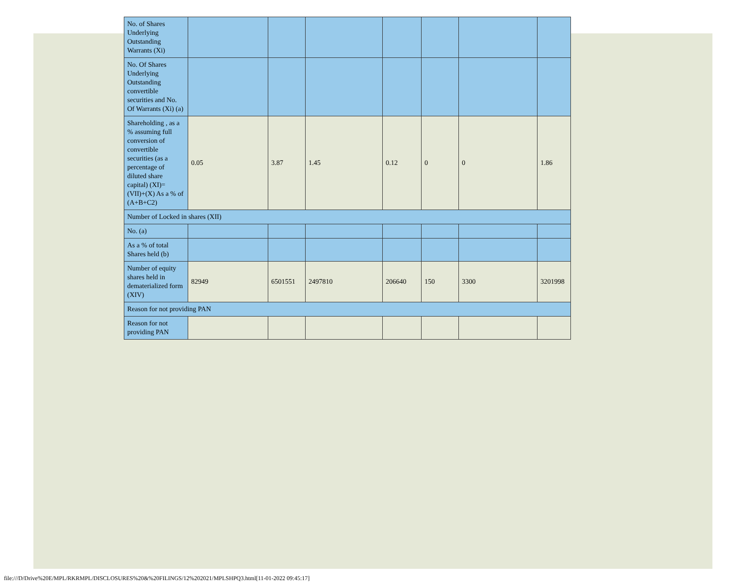| No. of Shares Underlying Outstanding Warrants (Xi) | | | | | | | |
| No. Of Shares Underlying Outstanding convertible securities and No. Of Warrants (Xi) (a) | | | | | | | |
| Shareholding , as a % assuming full conversion of convertible securities (as a percentage of diluted share capital) (XI)= (VII)+(X) As a % of (A+B+C2) | 0.05 | 3.87 | 1.45 | 0.12 | 0 | 0 | 1.86 |
| Number of Locked in shares (XII) | | | | | | | |
| No. (a) | | | | | | | |
| As a % of total Shares held (b) | | | | | | | |
| Number of equity shares held in dematerialized form (XIV) | 82949 | 6501551 | 2497810 | 206640 | 150 | 3300 | 3201998 |
| Reason for not providing PAN | | | | | | | |
| Reason for not providing PAN | | | | | | | |
file:///D/Drive%20E/MPL/RKRMPL/DISCLOSURES%20&%20FILINGS/12%202021/MPLSHPQ3.html[11-01-2022 09:45:17]